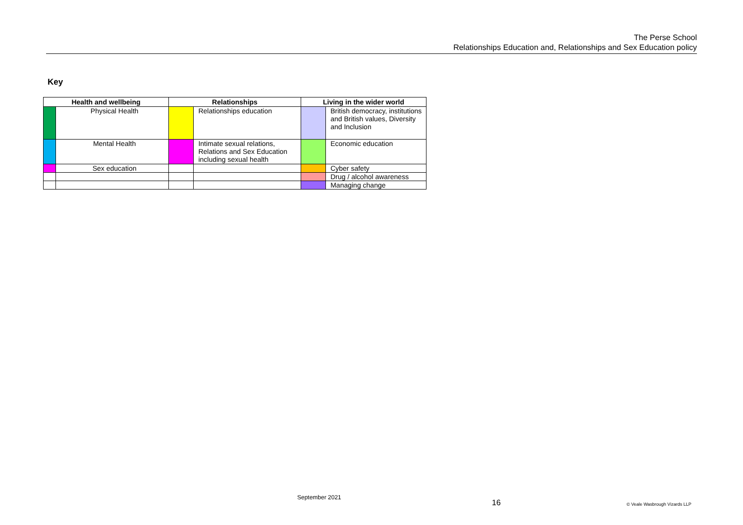The Perse School
Relationships Education and, Relationships and Sex Education policy
Key
| Health and wellbeing | | Relationships | | Living in the wider world | |
| --- | --- | --- | --- | --- | --- |
| | Physical Health | | Relationships education | | British democracy, institutions and British values, Diversity and Inclusion |
| | Mental Health | | Intimate sexual relations, Relations and Sex Education including sexual health | | Economic education |
| | Sex education | | | | Cyber safety |
| | | | | | Drug / alcohol awareness |
| | | | | | Managing change |
September 2021
16 © Veale Wasbrough Vizards LLP